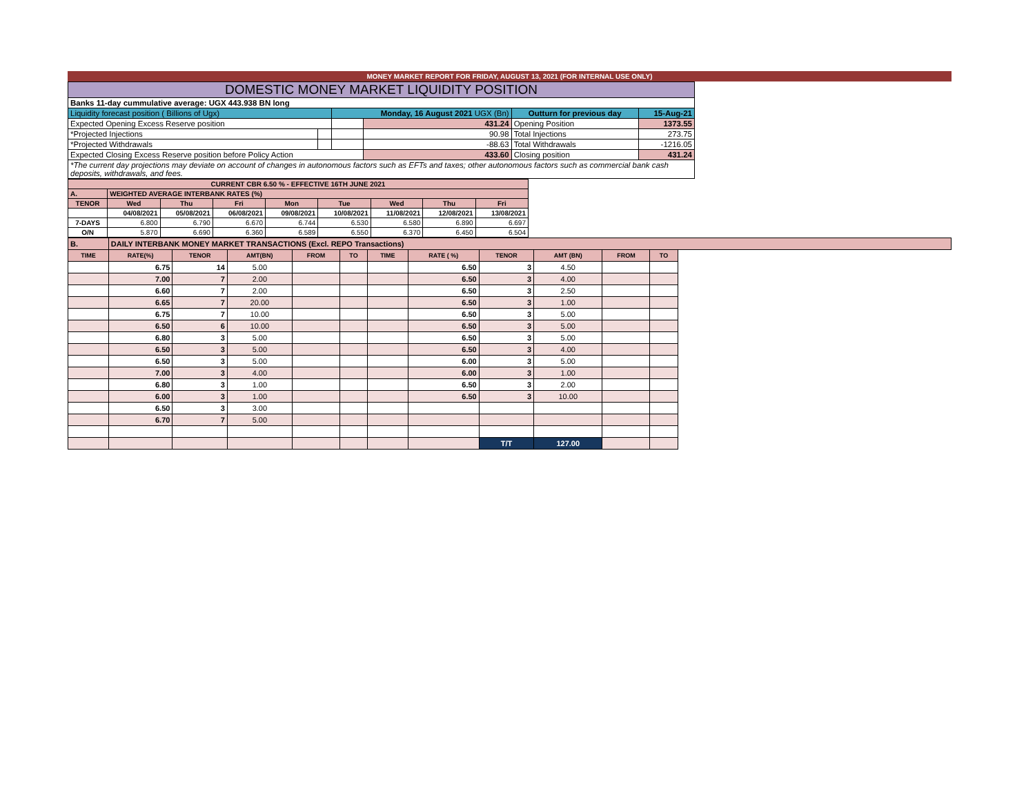MONEY MARKET REPORT FOR FRIDAY, AUGUST 13, 2021 (FOR INTERNAL USE ONLY)
| DOMESTIC MONEY MARKET LIQUIDITY POSITION | | | | | |
| Banks 11-day cummulative average: UGX 443.938 BN long | | | | | |
| Liquidity forecast position ( Billions of Ugx) | | Monday, 16 August 2021 UGX (Bn) | | Outturn for previous day | 15-Aug-21 |
| Expected Opening Excess Reserve position | | | 431.24 | Opening Position | 1373.55 |
| *Projected Injections | | | 90.98 | Total Injections | 273.75 |
| *Projected Withdrawals | | | -88.63 | Total Withdrawals | -1216.05 |
| Expected Closing Excess Reserve position before Policy Action | | | 433.60 | Closing position | 431.24 |
| *The current day projections may deviate on account of changes in autonomous factors such as EFTs and taxes; other autonomous factors such as commercial bank cash deposits, withdrawals, and fees. | | | | | |
| CURRENT CBR 6.50 % - EFFECTIVE 16TH JUNE 2021 | | | | | | | | |
| A. | WEIGHTED AVERAGE INTERBANK RATES (%) | | | | | | | |
| TENOR | Wed | Thu | Fri | Mon | Tue | Wed | Thu | Fri |
| | 04/08/2021 | 05/08/2021 | 06/08/2021 | 09/08/2021 | 10/08/2021 | 11/08/2021 | 12/08/2021 | 13/08/2021 |
| 7-DAYS | 6.800 | 6.790 | 6.670 | 6.744 | 6.530 | 6.580 | 6.890 | 6.697 |
| O/N | 5.870 | 6.690 | 6.360 | 6.589 | 6.550 | 6.370 | 6.450 | 6.504 |
| B. | DAILY INTERBANK MONEY MARKET TRANSACTIONS (Excl. REPO Transactions) | | | | | | | | | | | |
| TIME | RATE(%) | TENOR | AMT(BN) | FROM | TO | TIME | RATE ( %) | TENOR | AMT (BN) | FROM | TO | |
| | 6.75 | 14 | 5.00 | | | | 6.50 | 3 | 4.50 | | | |
| | 7.00 | 7 | 2.00 | | | | 6.50 | 3 | 4.00 | | | |
| | 6.60 | 7 | 2.00 | | | | 6.50 | 3 | 2.50 | | | |
| | 6.65 | 7 | 20.00 | | | | 6.50 | 3 | 1.00 | | | |
| | 6.75 | 7 | 10.00 | | | | 6.50 | 3 | 5.00 | | | |
| | 6.50 | 6 | 10.00 | | | | 6.50 | 3 | 5.00 | | | |
| | 6.80 | 3 | 5.00 | | | | 6.50 | 3 | 5.00 | | | |
| | 6.50 | 3 | 5.00 | | | | 6.50 | 3 | 4.00 | | | |
| | 6.50 | 3 | 5.00 | | | | 6.00 | 3 | 5.00 | | | |
| | 7.00 | 3 | 4.00 | | | | 6.00 | 3 | 1.00 | | | |
| | 6.80 | 3 | 1.00 | | | | 6.50 | 3 | 2.00 | | | |
| | 6.00 | 3 | 1.00 | | | | 6.50 | 3 | 10.00 | | | |
| | 6.50 | 3 | 3.00 | | | | | | | | | |
| | 6.70 | 7 | 5.00 | | | | | | | | | |
| | | | | | | | | T/T | 127.00 | | | |